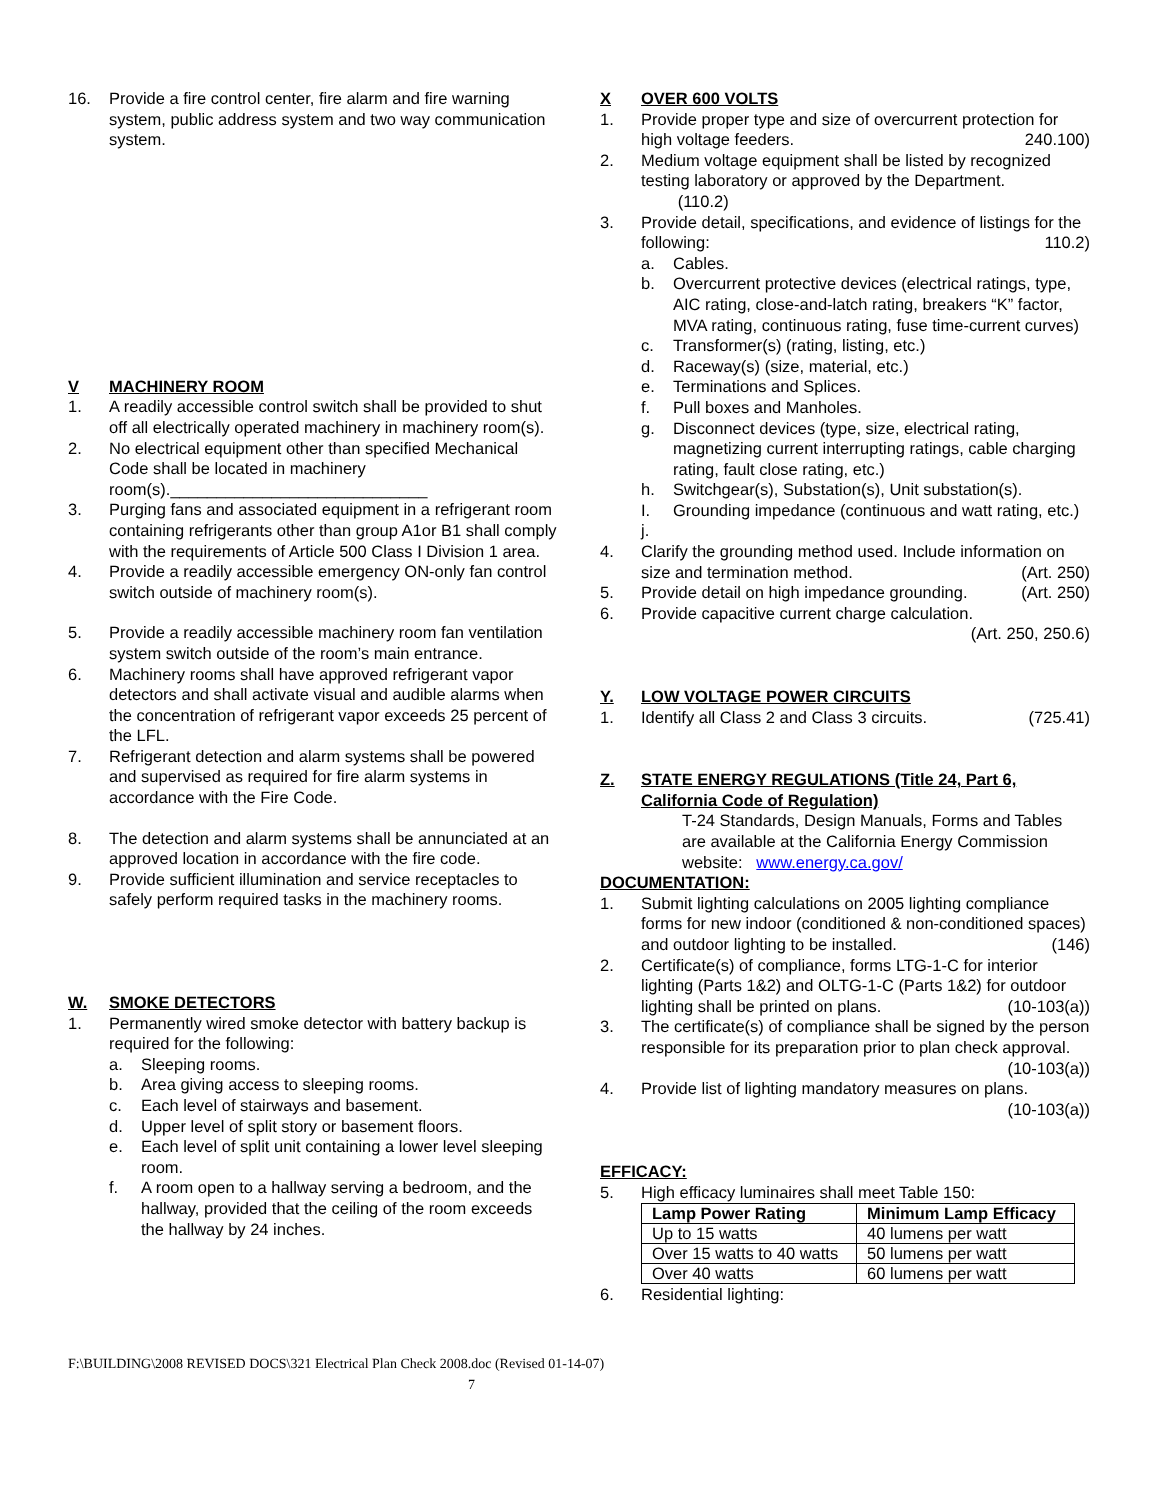16. Provide a fire control center, fire alarm and fire warning system, public address system and two way communication system.
V MACHINERY ROOM
1. A readily accessible control switch shall be provided to shut off all electrically operated machinery in machinery room(s).
2. No electrical equipment other than specified Mechanical Code shall be located in machinery room(s).____________________________
3. Purging fans and associated equipment in a refrigerant room containing refrigerants other than group A1or B1 shall comply with the requirements of Article 500 Class I Division 1 area.
4. Provide a readily accessible emergency ON-only fan control switch outside of machinery room(s).
5. Provide a readily accessible machinery room fan ventilation system switch outside of the room’s main entrance.
6. Machinery rooms shall have approved refrigerant vapor detectors and shall activate visual and audible alarms when the concentration of refrigerant vapor exceeds 25 percent of the LFL.
7. Refrigerant detection and alarm systems shall be powered and supervised as required for fire alarm systems in accordance with the Fire Code.
8. The detection and alarm systems shall be annunciated at an approved location in accordance with the fire code.
9. Provide sufficient illumination and service receptacles to safely perform required tasks in the machinery rooms.
W. SMOKE DETECTORS
1. Permanently wired smoke detector with battery backup is required for the following:
a. Sleeping rooms.
b. Area giving access to sleeping rooms.
c. Each level of stairways and basement.
d. Upper level of split story or basement floors.
e. Each level of split unit containing a lower level sleeping room.
f. A room open to a hallway serving a bedroom, and the hallway, provided that the ceiling of the room exceeds the hallway by 24 inches.
X OVER 600 VOLTS
1. Provide proper type and size of overcurrent protection for high voltage feeders. 240.100)
2. Medium voltage equipment shall be listed by recognized testing laboratory or approved by the Department.
(110.2)
3. Provide detail, specifications, and evidence of listings for the following: 110.2)
a. Cables.
b. Overcurrent protective devices (electrical ratings, type, AIC rating, close-and-latch rating, breakers “K” factor, MVA rating, continuous rating, fuse time-current curves)
c. Transformer(s) (rating, listing, etc.)
d. Raceway(s) (size, material, etc.)
e. Terminations and Splices.
f. Pull boxes and Manholes.
g. Disconnect devices (type, size, electrical rating, magnetizing current interrupting ratings, cable charging rating, fault close rating, etc.)
h. Switchgear(s), Substation(s), Unit substation(s).
I. Grounding impedance (continuous and watt rating, etc.)
j.
4. Clarify the grounding method used. Include information on size and termination method. (Art. 250)
5. Provide detail on high impedance grounding. (Art. 250)
6. Provide capacitive current charge calculation.
(Art. 250, 250.6)
Y. LOW VOLTAGE POWER CIRCUITS
1. Identify all Class 2 and Class 3 circuits. (725.41)
Z. STATE ENERGY REGULATIONS (Title 24, Part 6, California Code of Regulation)
T-24 Standards, Design Manuals, Forms and Tables are available at the California Energy Commission website: www.energy.ca.gov/
DOCUMENTATION:
1. Submit lighting calculations on 2005 lighting compliance forms for new indoor (conditioned & non-conditioned spaces) and outdoor lighting to be installed. (146)
2. Certificate(s) of compliance, forms LTG-1-C for interior lighting (Parts 1&2) and OLTG-1-C (Parts 1&2) for outdoor lighting shall be printed on plans. (10-103(a))
3. The certificate(s) of compliance shall be signed by the person responsible for its preparation prior to plan check approval. (10-103(a))
4. Provide list of lighting mandatory measures on plans.
(10-103(a))
EFFICACY:
5. High efficacy luminaires shall meet Table 150:
| Lamp Power Rating | Minimum Lamp Efficacy |
| --- | --- |
| Up to 15 watts | 40 lumens per watt |
| Over 15 watts to 40 watts | 50 lumens per watt |
| Over 40 watts | 60 lumens per watt |
6. Residential lighting:
F:\BUILDING\2008 REVISED DOCS\321 Electrical Plan Check 2008.doc (Revised 01-14-07)
7